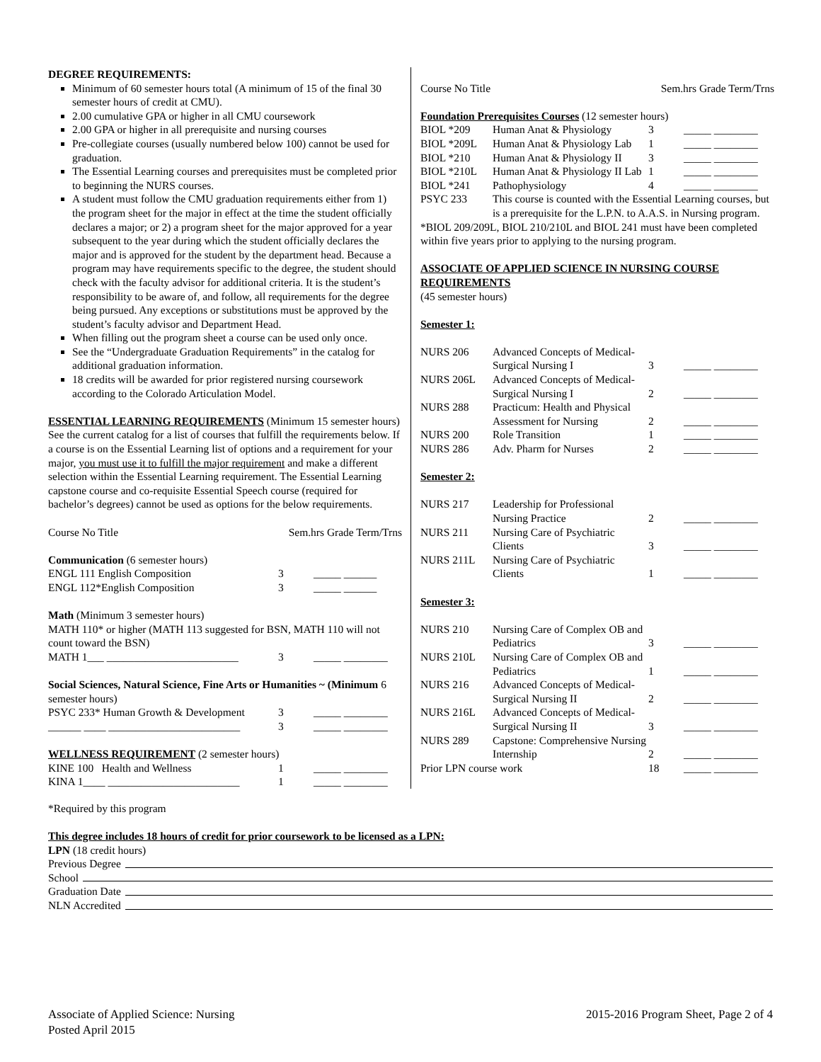DEGREE REQUIREMENTS:
Minimum of 60 semester hours total (A minimum of 15 of the final 30 semester hours of credit at CMU).
2.00 cumulative GPA or higher in all CMU coursework
2.00 GPA or higher in all prerequisite and nursing courses
Pre-collegiate courses (usually numbered below 100) cannot be used for graduation.
The Essential Learning courses and prerequisites must be completed prior to beginning the NURS courses.
A student must follow the CMU graduation requirements either from 1) the program sheet for the major in effect at the time the student officially declares a major; or 2) a program sheet for the major approved for a year subsequent to the year during which the student officially declares the major and is approved for the student by the department head. Because a program may have requirements specific to the degree, the student should check with the faculty advisor for additional criteria. It is the student’s responsibility to be aware of, and follow, all requirements for the degree being pursued. Any exceptions or substitutions must be approved by the student’s faculty advisor and Department Head.
When filling out the program sheet a course can be used only once.
See the “Undergraduate Graduation Requirements” in the catalog for additional graduation information.
18 credits will be awarded for prior registered nursing coursework according to the Colorado Articulation Model.
ESSENTIAL LEARNING REQUIREMENTS (Minimum 15 semester hours) See the current catalog for a list of courses that fulfill the requirements below. If a course is on the Essential Learning list of options and a requirement for your major, you must use it to fulfill the major requirement and make a different selection within the Essential Learning requirement. The Essential Learning capstone course and co-requisite Essential Speech course (required for bachelor’s degrees) cannot be used as options for the below requirements.
| Course No Title | Sem.hrs Grade Term/Trns |
Communication (6 semester hours)
| ENGL 111 English Composition | 3 | _____ ______ |
| ENGL 112*English Composition | 3 | _____ ______ |
Math (Minimum 3 semester hours)
MATH 110* or higher (MATH 113 suggested for BSN, MATH 110 will not count toward the BSN)
| MATH 1___ ________________________ | 3 | _____ ________ |
Social Sciences, Natural Science, Fine Arts or Humanities ~ (Minimum 6 semester hours)
| PSYC 233* Human Growth & Development | 3 | _____ ________ |
| ______ ____ ________________________ | 3 | _____ ________ |
WELLNESS REQUIREMENT (2 semester hours)
| KINE 100 Health and Wellness | 1 | _____ ________ |
| KINA 1____ ________________________ | 1 | _____ ________ |
| Course No Title | Sem.hrs Grade Term/Trns |
Foundation Prerequisites Courses (12 semester hours)
| BIOL *209 | Human Anat & Physiology | 3 | _____ ________ |
| BIOL *209L | Human Anat & Physiology Lab | 1 | _____ ________ |
| BIOL *210 | Human Anat & Physiology II | 3 | _____ ________ |
| BIOL *210L | Human Anat & Physiology II Lab | 1 | _____ ________ |
| BIOL *241 | Pathophysiology | 4 | _____ ________ |
| PSYC 233 | This course is counted with the Essential Learning courses, but is a prerequisite for the L.P.N. to A.A.S. in Nursing program. | | |
*BIOL 209/209L, BIOL 210/210L and BIOL 241 must have been completed within five years prior to applying to the nursing program.
ASSOCIATE OF APPLIED SCIENCE IN NURSING COURSE REQUIREMENTS
(45 semester hours)
Semester 1:
| NURS 206 | Advanced Concepts of Medical-Surgical Nursing I | 3 | _____ ________ |
| NURS 206L | Advanced Concepts of Medical-Surgical Nursing I | 2 | _____ ________ |
| NURS 288 | Practicum: Health and Physical Assessment for Nursing | 2 | _____ ________ |
| NURS 200 | Role Transition | 1 | _____ ________ |
| NURS 286 | Adv. Pharm for Nurses | 2 | _____ ________ |
Semester 2:
| NURS 217 | Leadership for Professional Nursing Practice | 2 | _____ ________ |
| NURS 211 | Nursing Care of Psychiatric Clients | 3 | _____ ________ |
| NURS 211L | Nursing Care of Psychiatric Clients | 1 | _____ ________ |
Semester 3:
| NURS 210 | Nursing Care of Complex OB and Pediatrics | 3 | _____ ________ |
| NURS 210L | Nursing Care of Complex OB and Pediatrics | 1 | _____ ________ |
| NURS 216 | Advanced Concepts of Medical-Surgical Nursing II | 2 | _____ ________ |
| NURS 216L | Advanced Concepts of Medical-Surgical Nursing II | 3 | _____ ________ |
| NURS 289 | Capstone: Comprehensive Nursing Internship | 2 | _____ ________ |
| Prior LPN course work | | 18 | _____ ________ |
*Required by this program
This degree includes 18 hours of credit for prior coursework to be licensed as a LPN:
LPN (18 credit hours)
Previous Degree
School
Graduation Date
NLN Accredited
Associate of Applied Science: Nursing
Posted April 2015
2015-2016 Program Sheet, Page 2 of 4